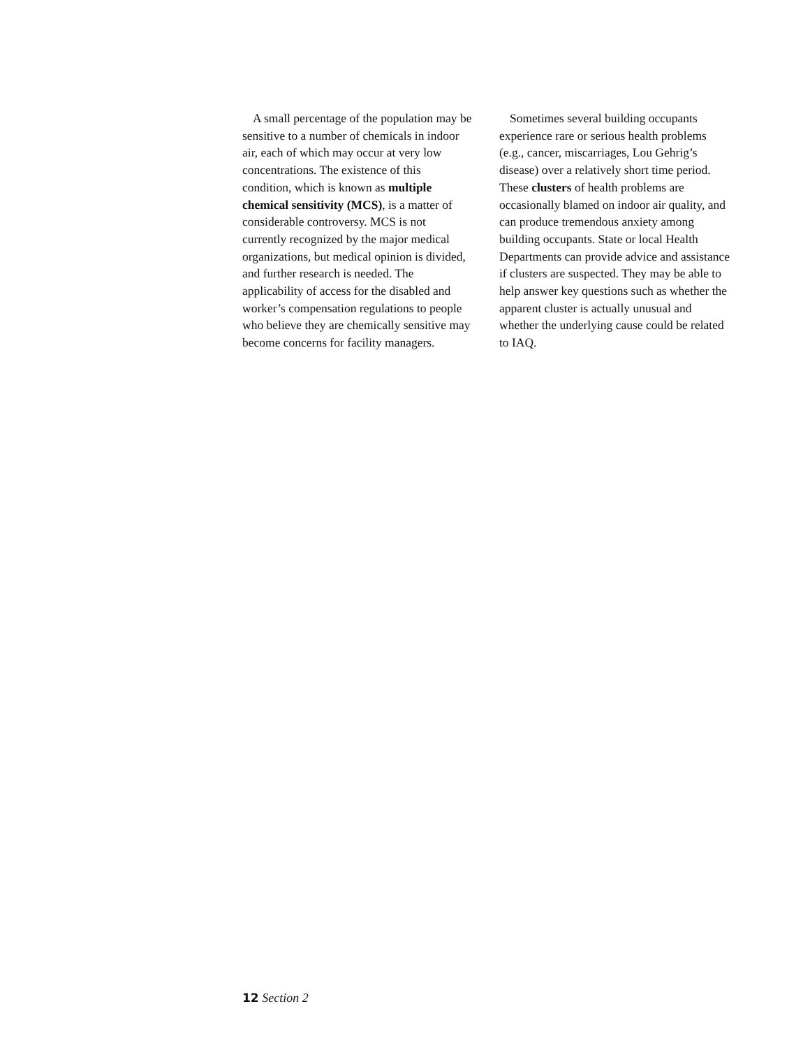A small percentage of the population may be sensitive to a number of chemicals in indoor air, each of which may occur at very low concentrations. The existence of this condition, which is known as multiple chemical sensitivity (MCS), is a matter of considerable controversy. MCS is not currently recognized by the major medical organizations, but medical opinion is divided, and further research is needed. The applicability of access for the disabled and worker’s compensation regulations to people who believe they are chemically sensitive may become concerns for facility managers.
Sometimes several building occupants experience rare or serious health problems (e.g., cancer, miscarriages, Lou Gehrig’s disease) over a relatively short time period. These clusters of health problems are occasionally blamed on indoor air quality, and can produce tremendous anxiety among building occupants. State or local Health Departments can provide advice and assistance if clusters are suspected. They may be able to help answer key questions such as whether the apparent cluster is actually unusual and whether the underlying cause could be related to IAQ.
12 Section 2